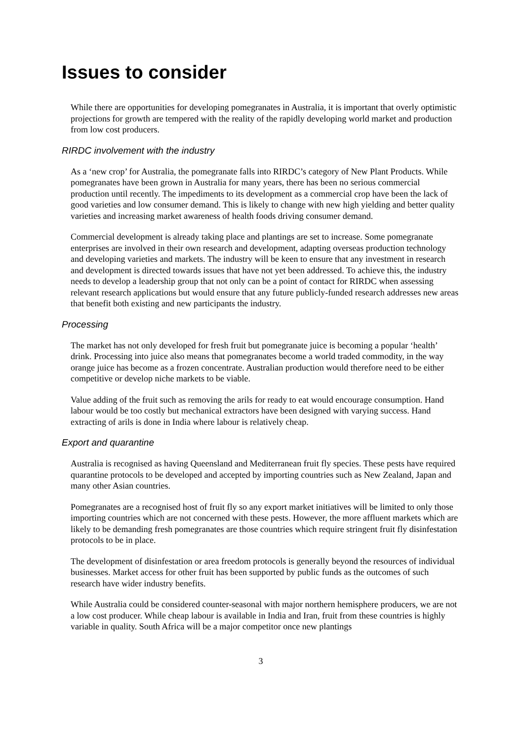Issues to consider
While there are opportunities for developing pomegranates in Australia, it is important that overly optimistic projections for growth are tempered with the reality of the rapidly developing world market and production from low cost producers.
RIRDC involvement with the industry
As a ‘new crop’ for Australia, the pomegranate falls into RIRDC’s category of New Plant Products. While pomegranates have been grown in Australia for many years, there has been no serious commercial production until recently. The impediments to its development as a commercial crop have been the lack of good varieties and low consumer demand. This is likely to change with new high yielding and better quality varieties and increasing market awareness of health foods driving consumer demand.
Commercial development is already taking place and plantings are set to increase. Some pomegranate enterprises are involved in their own research and development, adapting overseas production technology and developing varieties and markets. The industry will be keen to ensure that any investment in research and development is directed towards issues that have not yet been addressed. To achieve this, the industry needs to develop a leadership group that not only can be a point of contact for RIRDC when assessing relevant research applications but would ensure that any future publicly-funded research addresses new areas that benefit both existing and new participants the industry.
Processing
The market has not only developed for fresh fruit but pomegranate juice is becoming a popular ‘health’ drink. Processing into juice also means that pomegranates become a world traded commodity, in the way orange juice has become as a frozen concentrate. Australian production would therefore need to be either competitive or develop niche markets to be viable.
Value adding of the fruit such as removing the arils for ready to eat would encourage consumption. Hand labour would be too costly but mechanical extractors have been designed with varying success. Hand extracting of arils is done in India where labour is relatively cheap.
Export and quarantine
Australia is recognised as having Queensland and Mediterranean fruit fly species. These pests have required quarantine protocols to be developed and accepted by importing countries such as New Zealand, Japan and many other Asian countries.
Pomegranates are a recognised host of fruit fly so any export market initiatives will be limited to only those importing countries which are not concerned with these pests. However, the more affluent markets which are likely to be demanding fresh pomegranates are those countries which require stringent fruit fly disinfestation protocols to be in place.
The development of disinfestation or area freedom protocols is generally beyond the resources of individual businesses. Market access for other fruit has been supported by public funds as the outcomes of such research have wider industry benefits.
While Australia could be considered counter-seasonal with major northern hemisphere producers, we are not a low cost producer. While cheap labour is available in India and Iran, fruit from these countries is highly variable in quality. South Africa will be a major competitor once new plantings
3